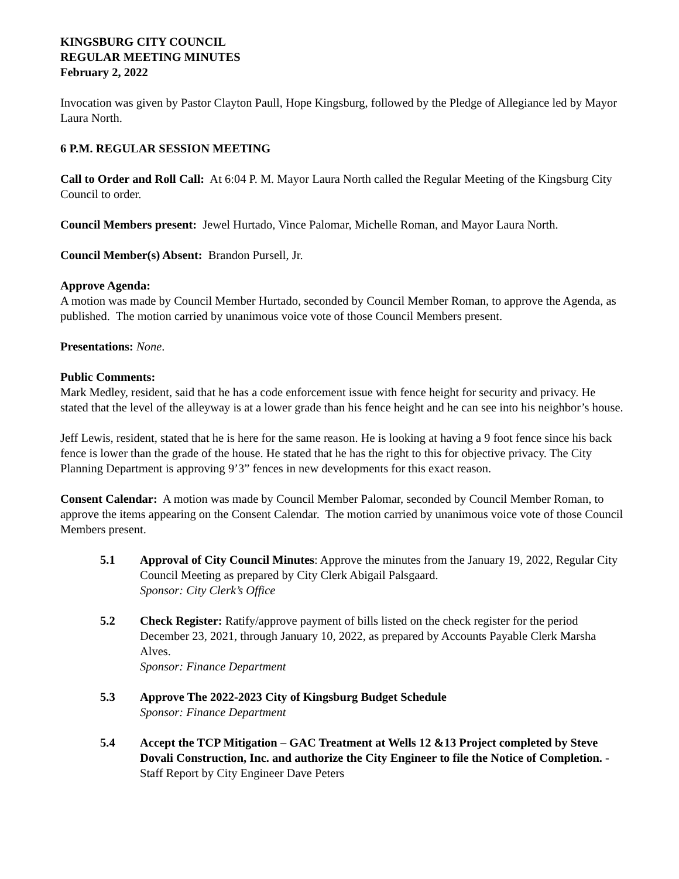KINGSBURG CITY COUNCIL
REGULAR MEETING MINUTES
February 2, 2022
Invocation was given by Pastor Clayton Paull, Hope Kingsburg, followed by the Pledge of Allegiance led by Mayor Laura North.
6 P.M. REGULAR SESSION MEETING
Call to Order and Roll Call: At 6:04 P. M. Mayor Laura North called the Regular Meeting of the Kingsburg City Council to order.
Council Members present: Jewel Hurtado, Vince Palomar, Michelle Roman, and Mayor Laura North.
Council Member(s) Absent: Brandon Pursell, Jr.
Approve Agenda:
A motion was made by Council Member Hurtado, seconded by Council Member Roman, to approve the Agenda, as published. The motion carried by unanimous voice vote of those Council Members present.
Presentations: None.
Public Comments:
Mark Medley, resident, said that he has a code enforcement issue with fence height for security and privacy. He stated that the level of the alleyway is at a lower grade than his fence height and he can see into his neighbor’s house.
Jeff Lewis, resident, stated that he is here for the same reason. He is looking at having a 9 foot fence since his back fence is lower than the grade of the house. He stated that he has the right to this for objective privacy. The City Planning Department is approving 9’3” fences in new developments for this exact reason.
Consent Calendar: A motion was made by Council Member Palomar, seconded by Council Member Roman, to approve the items appearing on the Consent Calendar. The motion carried by unanimous voice vote of those Council Members present.
5.1 Approval of City Council Minutes: Approve the minutes from the January 19, 2022, Regular City Council Meeting as prepared by City Clerk Abigail Palsgaard.
Sponsor: City Clerk’s Office
5.2 Check Register: Ratify/approve payment of bills listed on the check register for the period December 23, 2021, through January 10, 2022, as prepared by Accounts Payable Clerk Marsha Alves.
Sponsor: Finance Department
5.3 Approve The 2022-2023 City of Kingsburg Budget Schedule
Sponsor: Finance Department
5.4 Accept the TCP Mitigation – GAC Treatment at Wells 12 &13 Project completed by Steve Dovali Construction, Inc. and authorize the City Engineer to file the Notice of Completion. - Staff Report by City Engineer Dave Peters